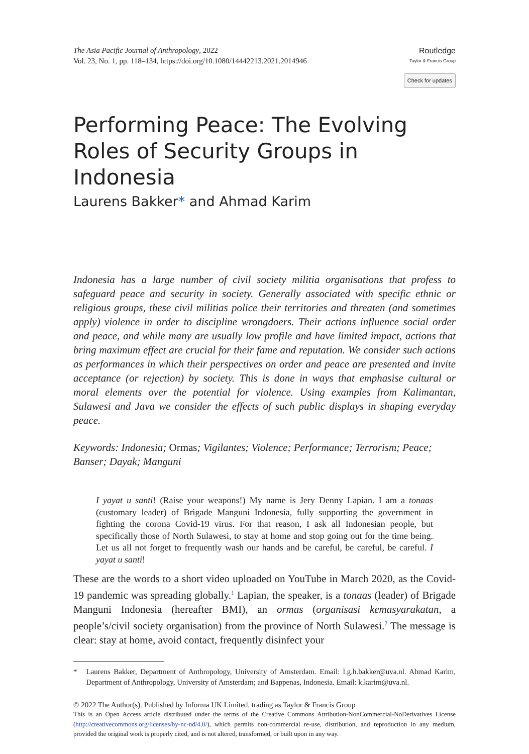The Asia Pacific Journal of Anthropology, 2022
Vol. 23, No. 1, pp. 118–134, https://doi.org/10.1080/14442213.2021.2014946
Routledge
Taylor & Francis Group
Check for updates
Performing Peace: The Evolving Roles of Security Groups in Indonesia
Laurens Bakker* and Ahmad Karim
Indonesia has a large number of civil society militia organisations that profess to safeguard peace and security in society. Generally associated with specific ethnic or religious groups, these civil militias police their territories and threaten (and sometimes apply) violence in order to discipline wrongdoers. Their actions influence social order and peace, and while many are usually low profile and have limited impact, actions that bring maximum effect are crucial for their fame and reputation. We consider such actions as performances in which their perspectives on order and peace are presented and invite acceptance (or rejection) by society. This is done in ways that emphasise cultural or moral elements over the potential for violence. Using examples from Kalimantan, Sulawesi and Java we consider the effects of such public displays in shaping everyday peace.
Keywords: Indonesia; Ormas; Vigilantes; Violence; Performance; Terrorism; Peace; Banser; Dayak; Manguni
I yayat u santi! (Raise your weapons!) My name is Jery Denny Lapian. I am a tonaas (customary leader) of Brigade Manguni Indonesia, fully supporting the government in fighting the corona Covid-19 virus. For that reason, I ask all Indonesian people, but specifically those of North Sulawesi, to stay at home and stop going out for the time being. Let us all not forget to frequently wash our hands and be careful, be careful, be careful. I yayat u santi!
These are the words to a short video uploaded on YouTube in March 2020, as the Covid-19 pandemic was spreading globally.<sup>1</sup> Lapian, the speaker, is a tonaas (leader) of Brigade Manguni Indonesia (hereafter BMI), an ormas (organisasi kemasyarakatan, a people’s/civil society organisation) from the province of North Sulawesi.<sup>2</sup> The message is clear: stay at home, avoid contact, frequently disinfect your
* Laurens Bakker, Department of Anthropology, University of Amsterdam. Email: l.g.h.bakker@uva.nl. Ahmad Karim, Department of Anthropology, University of Amsterdam; and Bappenas, Indonesia. Email: k.karim@uva.nl.
© 2022 The Author(s). Published by Informa UK Limited, trading as Taylor & Francis Group
This is an Open Access article distributed under the terms of the Creative Commons Attribution-NonCommercial-NoDerivatives License (http://creativecommons.org/licenses/by-nc-nd/4.0/), which permits non-commercial re-use, distribution, and reproduction in any medium, provided the original work is properly cited, and is not altered, transformed, or built upon in any way.